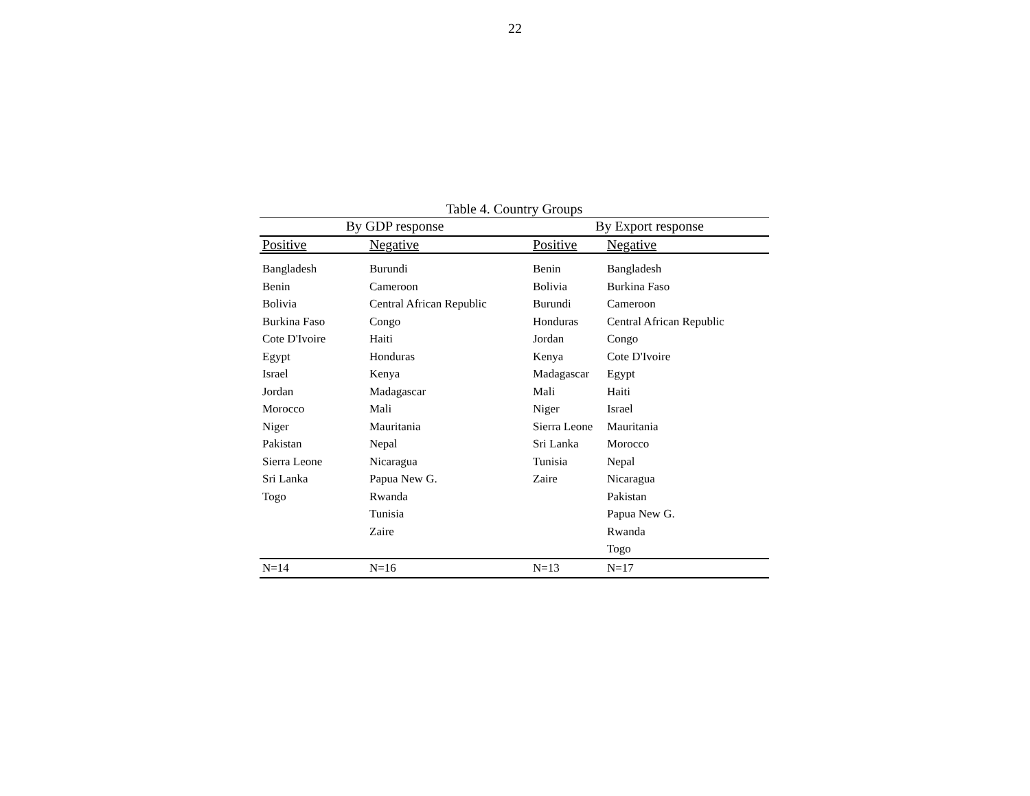22
Table 4. Country Groups
| By GDP response | | By Export response | |
| --- | --- | --- | --- |
| Positive | Negative | Positive | Negative |
| Bangladesh | Burundi | Benin | Bangladesh |
| Benin | Cameroon | Bolivia | Burkina Faso |
| Bolivia | Central African Republic | Burundi | Cameroon |
| Burkina Faso | Congo | Honduras | Central African Republic |
| Cote D'Ivoire | Haiti | Jordan | Congo |
| Egypt | Honduras | Kenya | Cote D'Ivoire |
| Israel | Kenya | Madagascar | Egypt |
| Jordan | Madagascar | Mali | Haiti |
| Morocco | Mali | Niger | Israel |
| Niger | Mauritania | Sierra Leone | Mauritania |
| Pakistan | Nepal | Sri Lanka | Morocco |
| Sierra Leone | Nicaragua | Tunisia | Nepal |
| Sri Lanka | Papua New G. | Zaire | Nicaragua |
| Togo | Rwanda | | Pakistan |
| | Tunisia | | Papua New G. |
| | Zaire | | Rwanda |
| | | | Togo |
| N=14 | N=16 | N=13 | N=17 |